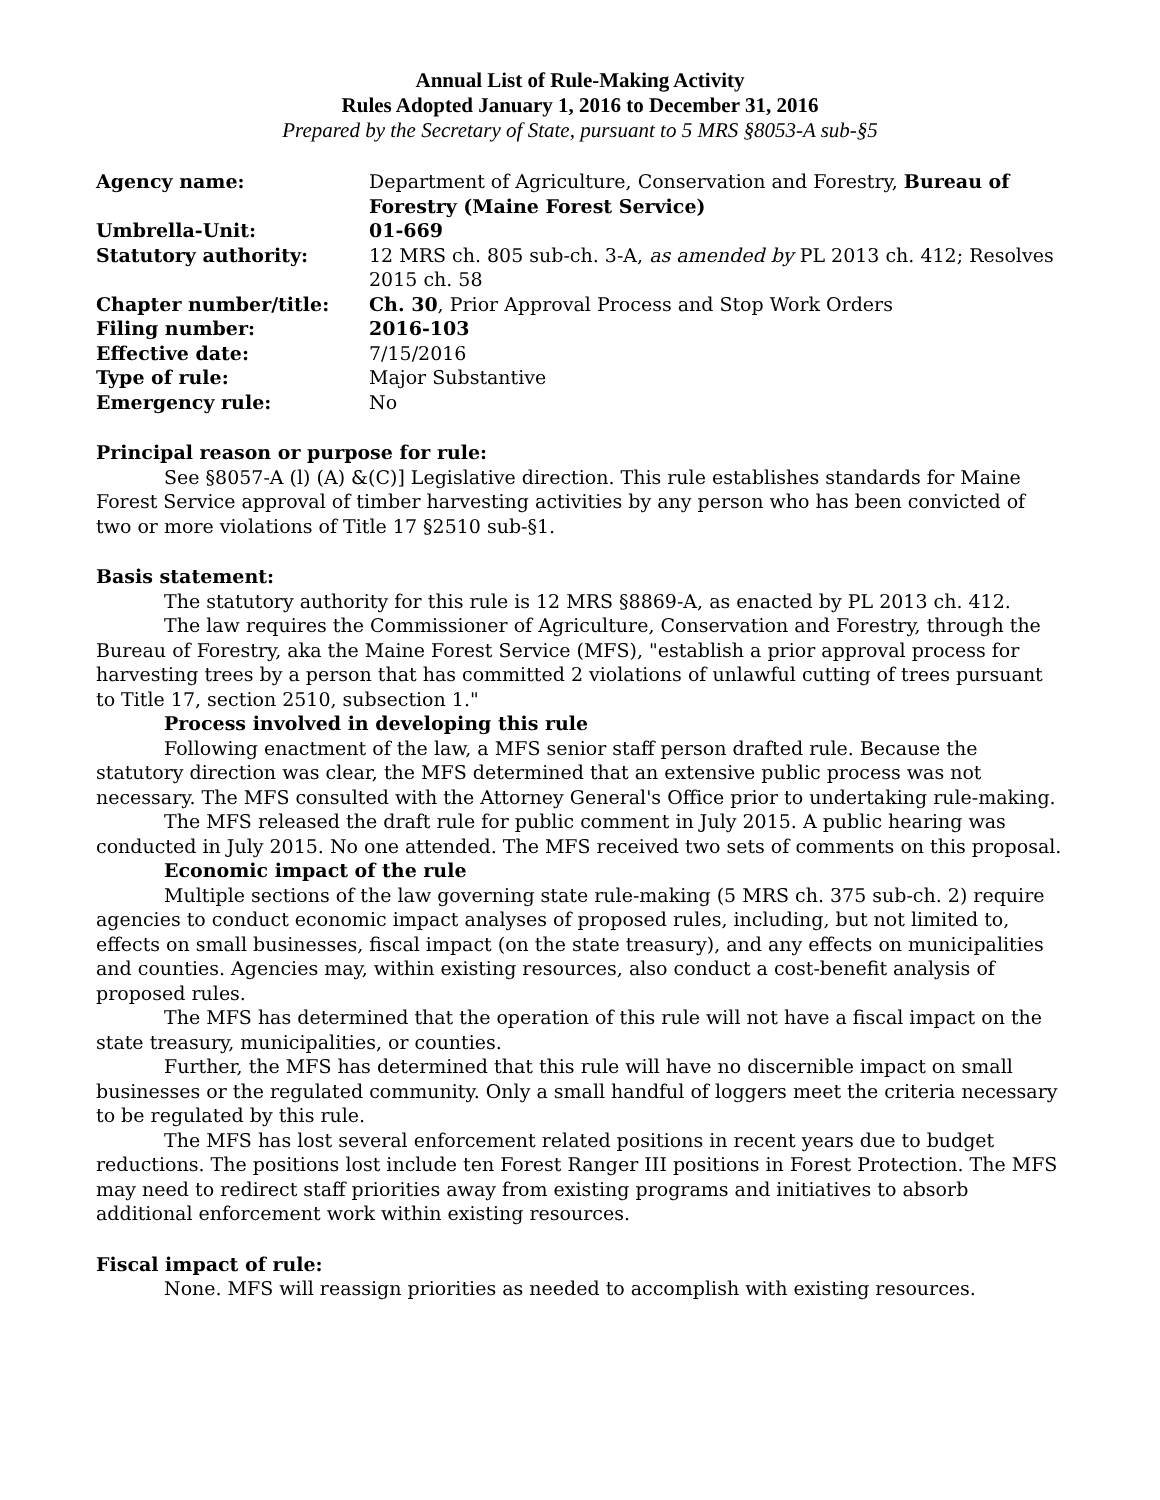Annual List of Rule-Making Activity
Rules Adopted January 1, 2016 to December 31, 2016
Prepared by the Secretary of State, pursuant to 5 MRS §8053-A sub-§5
| Agency name: | Department of Agriculture, Conservation and Forestry, Bureau of Forestry (Maine Forest Service) |
| Umbrella-Unit: | 01-669 |
| Statutory authority: | 12 MRS ch. 805 sub-ch. 3-A, as amended by PL 2013 ch. 412; Resolves 2015 ch. 58 |
| Chapter number/title: | Ch. 30 , Prior Approval Process and Stop Work Orders |
| Filing number: | 2016-103 |
| Effective date: | 7/15/2016 |
| Type of rule: | Major Substantive |
| Emergency rule: | No |
Principal reason or purpose for rule:
See §8057-A (l) (A) &(C)] Legislative direction. This rule establishes standards for Maine Forest Service approval of timber harvesting activities by any person who has been convicted of two or more violations of Title 17 §2510 sub-§1.
Basis statement:
The statutory authority for this rule is 12 MRS §8869-A, as enacted by PL 2013 ch. 412.
The law requires the Commissioner of Agriculture, Conservation and Forestry, through the Bureau of Forestry, aka the Maine Forest Service (MFS), "establish a prior approval process for harvesting trees by a person that has committed 2 violations of unlawful cutting of trees pursuant to Title 17, section 2510, subsection 1."
Process involved in developing this rule
Following enactment of the law, a MFS senior staff person drafted rule. Because the statutory direction was clear, the MFS determined that an extensive public process was not necessary. The MFS consulted with the Attorney General's Office prior to undertaking rule-making.
The MFS released the draft rule for public comment in July 2015. A public hearing was conducted in July 2015. No one attended. The MFS received two sets of comments on this proposal.
Economic impact of the rule
Multiple sections of the law governing state rule-making (5 MRS ch. 375 sub-ch. 2) require agencies to conduct economic impact analyses of proposed rules, including, but not limited to, effects on small businesses, fiscal impact (on the state treasury), and any effects on municipalities and counties. Agencies may, within existing resources, also conduct a cost-benefit analysis of proposed rules.
The MFS has determined that the operation of this rule will not have a fiscal impact on the state treasury, municipalities, or counties.
Further, the MFS has determined that this rule will have no discernible impact on small businesses or the regulated community. Only a small handful of loggers meet the criteria necessary to be regulated by this rule.
The MFS has lost several enforcement related positions in recent years due to budget reductions. The positions lost include ten Forest Ranger III positions in Forest Protection. The MFS may need to redirect staff priorities away from existing programs and initiatives to absorb additional enforcement work within existing resources.
Fiscal impact of rule:
None. MFS will reassign priorities as needed to accomplish with existing resources.